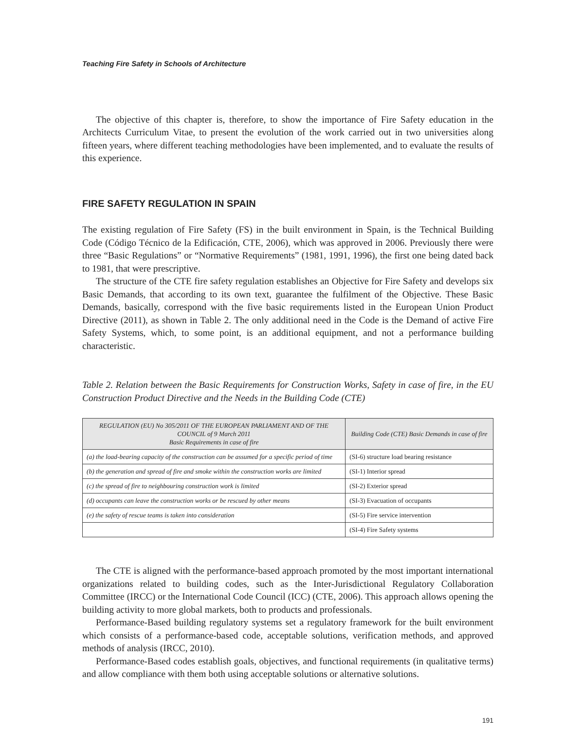Teaching Fire Safety in Schools of Architecture
The objective of this chapter is, therefore, to show the importance of Fire Safety education in the Architects Curriculum Vitae, to present the evolution of the work carried out in two universities along fifteen years, where different teaching methodologies have been implemented, and to evaluate the results of this experience.
FIRE SAFETY REGULATION IN SPAIN
The existing regulation of Fire Safety (FS) in the built environment in Spain, is the Technical Building Code (Código Técnico de la Edificación, CTE, 2006), which was approved in 2006. Previously there were three “Basic Regulations” or “Normative Requirements” (1981, 1991, 1996), the first one being dated back to 1981, that were prescriptive.
The structure of the CTE fire safety regulation establishes an Objective for Fire Safety and develops six Basic Demands, that according to its own text, guarantee the fulfilment of the Objective. These Basic Demands, basically, correspond with the five basic requirements listed in the European Union Product Directive (2011), as shown in Table 2. The only additional need in the Code is the Demand of active Fire Safety Systems, which, to some point, is an additional equipment, and not a performance building characteristic.
Table 2. Relation between the Basic Requirements for Construction Works, Safety in case of fire, in the EU Construction Product Directive and the Needs in the Building Code (CTE)
| REGULATION (EU) No 305/2011 OF THE EUROPEAN PARLIAMENT AND OF THE COUNCIL of 9 March 2011 Basic Requirements in case of fire | Building Code (CTE) Basic Demands in case of fire |
| --- | --- |
| (a) the load-bearing capacity of the construction can be assumed for a specific period of time | (SI-6) structure load bearing resistance |
| (b) the generation and spread of fire and smoke within the construction works are limited | (SI-1) Interior spread |
| (c) the spread of fire to neighbouring construction work is limited | (SI-2) Exterior spread |
| (d) occupants can leave the construction works or be rescued by other means | (SI-3) Evacuation of occupants |
| (e) the safety of rescue teams is taken into consideration | (SI-5) Fire service intervention |
| | (SI-4) Fire Safety systems |
The CTE is aligned with the performance-based approach promoted by the most important international organizations related to building codes, such as the Inter-Jurisdictional Regulatory Collaboration Committee (IRCC) or the International Code Council (ICC) (CTE, 2006). This approach allows opening the building activity to more global markets, both to products and professionals.
Performance-Based building regulatory systems set a regulatory framework for the built environment which consists of a performance-based code, acceptable solutions, verification methods, and approved methods of analysis (IRCC, 2010).
Performance-Based codes establish goals, objectives, and functional requirements (in qualitative terms) and allow compliance with them both using acceptable solutions or alternative solutions.
191